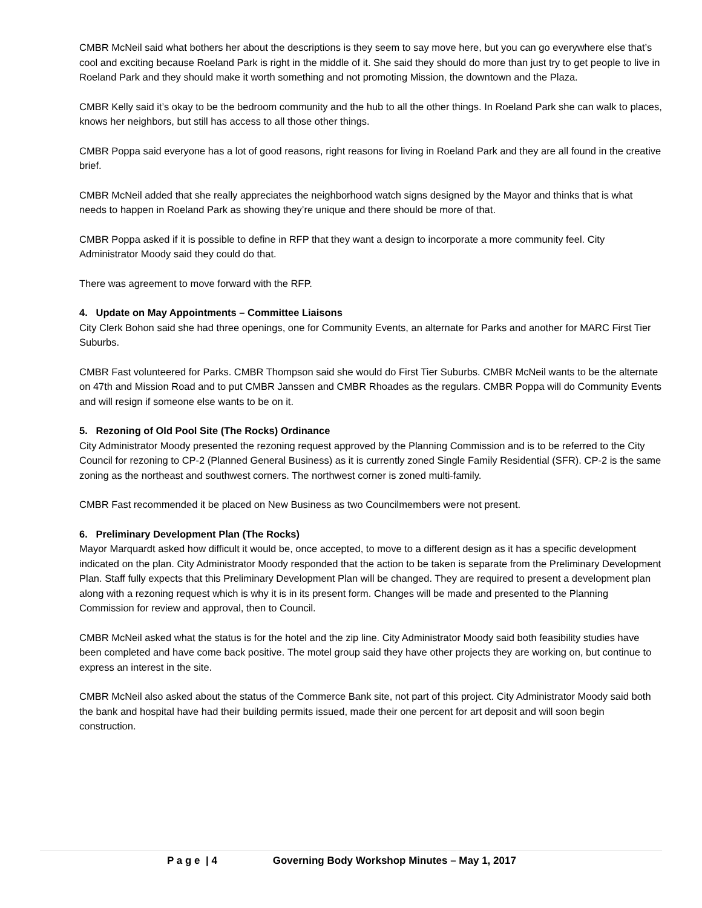CMBR McNeil said what bothers her about the descriptions is they seem to say move here, but you can go everywhere else that’s cool and exciting because Roeland Park is right in the middle of it. She said they should do more than just try to get people to live in Roeland Park and they should make it worth something and not promoting Mission, the downtown and the Plaza.
CMBR Kelly said it’s okay to be the bedroom community and the hub to all the other things. In Roeland Park she can walk to places, knows her neighbors, but still has access to all those other things.
CMBR Poppa said everyone has a lot of good reasons, right reasons for living in Roeland Park and they are all found in the creative brief.
CMBR McNeil added that she really appreciates the neighborhood watch signs designed by the Mayor and thinks that is what needs to happen in Roeland Park as showing they’re unique and there should be more of that.
CMBR Poppa asked if it is possible to define in RFP that they want a design to incorporate a more community feel. City Administrator Moody said they could do that.
There was agreement to move forward with the RFP.
4. Update on May Appointments – Committee Liaisons
City Clerk Bohon said she had three openings, one for Community Events, an alternate for Parks and another for MARC First Tier Suburbs.
CMBR Fast volunteered for Parks. CMBR Thompson said she would do First Tier Suburbs. CMBR McNeil wants to be the alternate on 47th and Mission Road and to put CMBR Janssen and CMBR Rhoades as the regulars. CMBR Poppa will do Community Events and will resign if someone else wants to be on it.
5. Rezoning of Old Pool Site (The Rocks) Ordinance
City Administrator Moody presented the rezoning request approved by the Planning Commission and is to be referred to the City Council for rezoning to CP-2 (Planned General Business) as it is currently zoned Single Family Residential (SFR). CP-2 is the same zoning as the northeast and southwest corners. The northwest corner is zoned multi-family.
CMBR Fast recommended it be placed on New Business as two Councilmembers were not present.
6. Preliminary Development Plan (The Rocks)
Mayor Marquardt asked how difficult it would be, once accepted, to move to a different design as it has a specific development indicated on the plan. City Administrator Moody responded that the action to be taken is separate from the Preliminary Development Plan. Staff fully expects that this Preliminary Development Plan will be changed. They are required to present a development plan along with a rezoning request which is why it is in its present form. Changes will be made and presented to the Planning Commission for review and approval, then to Council.
CMBR McNeil asked what the status is for the hotel and the zip line. City Administrator Moody said both feasibility studies have been completed and have come back positive. The motel group said they have other projects they are working on, but continue to express an interest in the site.
CMBR McNeil also asked about the status of the Commerce Bank site, not part of this project. City Administrator Moody said both the bank and hospital have had their building permits issued, made their one percent for art deposit and will soon begin construction.
P a g e | 4 Governing Body Workshop Minutes – May 1, 2017